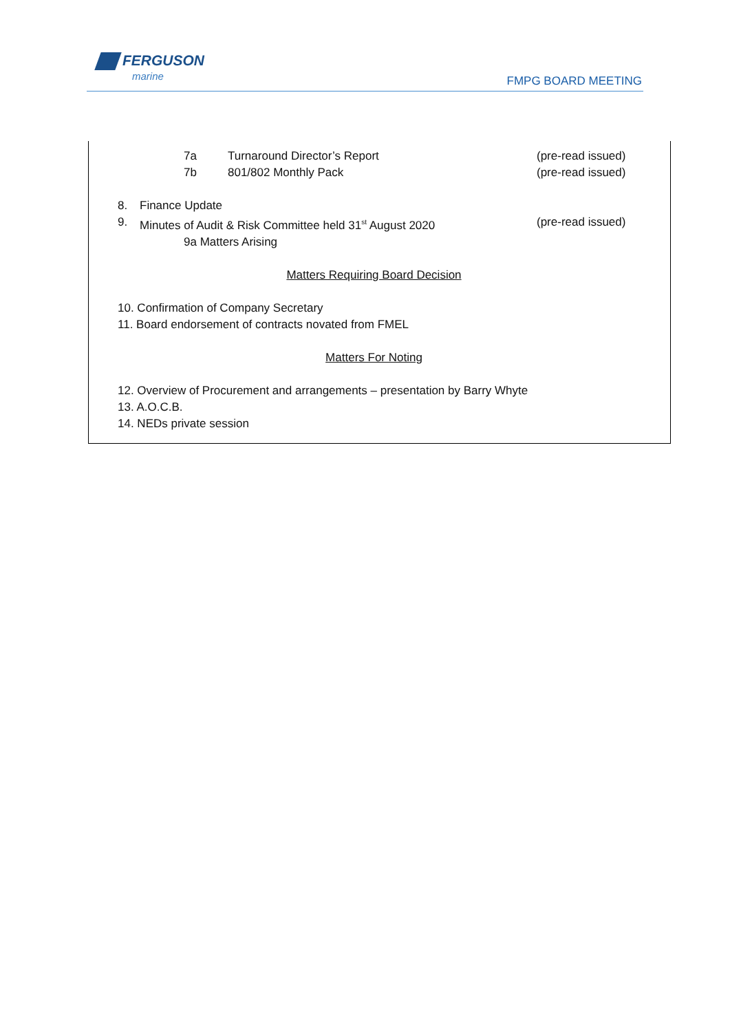FERGUSON
marine
FMPG BOARD MEETING
7a Turnaround Director’s Report (pre-read issued)
7b 801/802 Monthly Pack (pre-read issued)
8. Finance Update
9. Minutes of Audit & Risk Committee held 31<sup>st</sup> August 2020 (pre-read issued)
9a Matters Arising
Matters Requiring Board Decision
10. Confirmation of Company Secretary
11. Board endorsement of contracts novated from FMEL
Matters For Noting
12. Overview of Procurement and arrangements – presentation by Barry Whyte
13. A.O.C.B.
14. NEDs private session